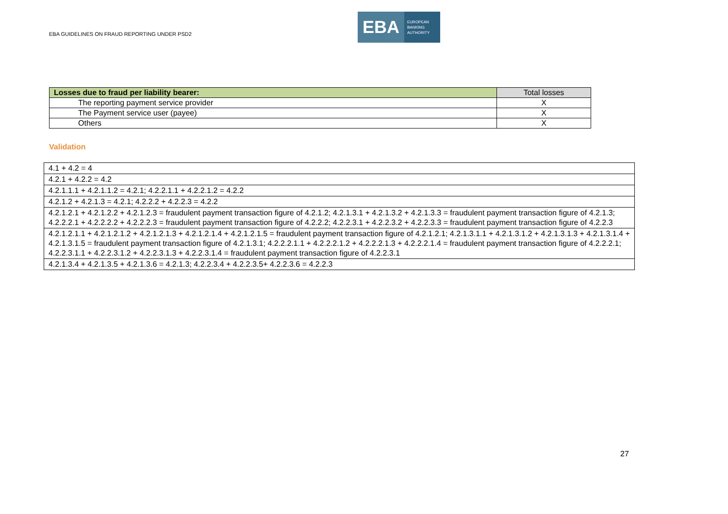EBA GUIDELINES ON FRAUD REPORTING UNDER PSD2
EBA
EUROPEAN
BANKING
AUTHORITY
| Losses due to fraud per liability bearer: | Total losses |
| --- | --- |
| The reporting payment service provider | X |
| The Payment service user (payee) | X |
| Others | X |
Validation
| 4.1 + 4.2 = 4 |
| 4.2.1 + 4.2.2 = 4.2 |
| 4.2.1.1.1 + 4.2.1.1.2 = 4.2.1; 4.2.2.1.1 + 4.2.2.1.2 = 4.2.2 |
| 4.2.1.2 + 4.2.1.3 = 4.2.1; 4.2.2.2 + 4.2.2.3 = 4.2.2 |
| 4.2.1.2.1 + 4.2.1.2.2 + 4.2.1.2.3 = fraudulent payment transaction figure of 4.2.1.2; 4.2.1.3.1 + 4.2.1.3.2 + 4.2.1.3.3 = fraudulent payment transaction figure of 4.2.1.3; 4.2.2.2.1 + 4.2.2.2.2 + 4.2.2.2.3 = fraudulent payment transaction figure of 4.2.2.2; 4.2.2.3.1 + 4.2.2.3.2 + 4.2.2.3.3 = fraudulent payment transaction figure of 4.2.2.3 |
| 4.2.1.2.1.1 + 4.2.1.2.1.2 + 4.2.1.2.1.3 + 4.2.1.2.1.4 + 4.2.1.2.1.5 = fraudulent payment transaction figure of 4.2.1.2.1; 4.2.1.3.1.1 + 4.2.1.3.1.2 + 4.2.1.3.1.3 + 4.2.1.3.1.4 + 4.2.1.3.1.5 = fraudulent payment transaction figure of 4.2.1.3.1; 4.2.2.2.1.1 + 4.2.2.2.1.2 + 4.2.2.2.1.3 + 4.2.2.2.1.4 = fraudulent payment transaction figure of 4.2.2.2.1; 4.2.2.3.1.1 + 4.2.2.3.1.2 + 4.2.2.3.1.3 + 4.2.2.3.1.4 = fraudulent payment transaction figure of 4.2.2.3.1 |
| 4.2.1.3.4 + 4.2.1.3.5 + 4.2.1.3.6 = 4.2.1.3; 4.2.2.3.4 + 4.2.2.3.5+ 4.2.2.3.6 = 4.2.2.3 |
27